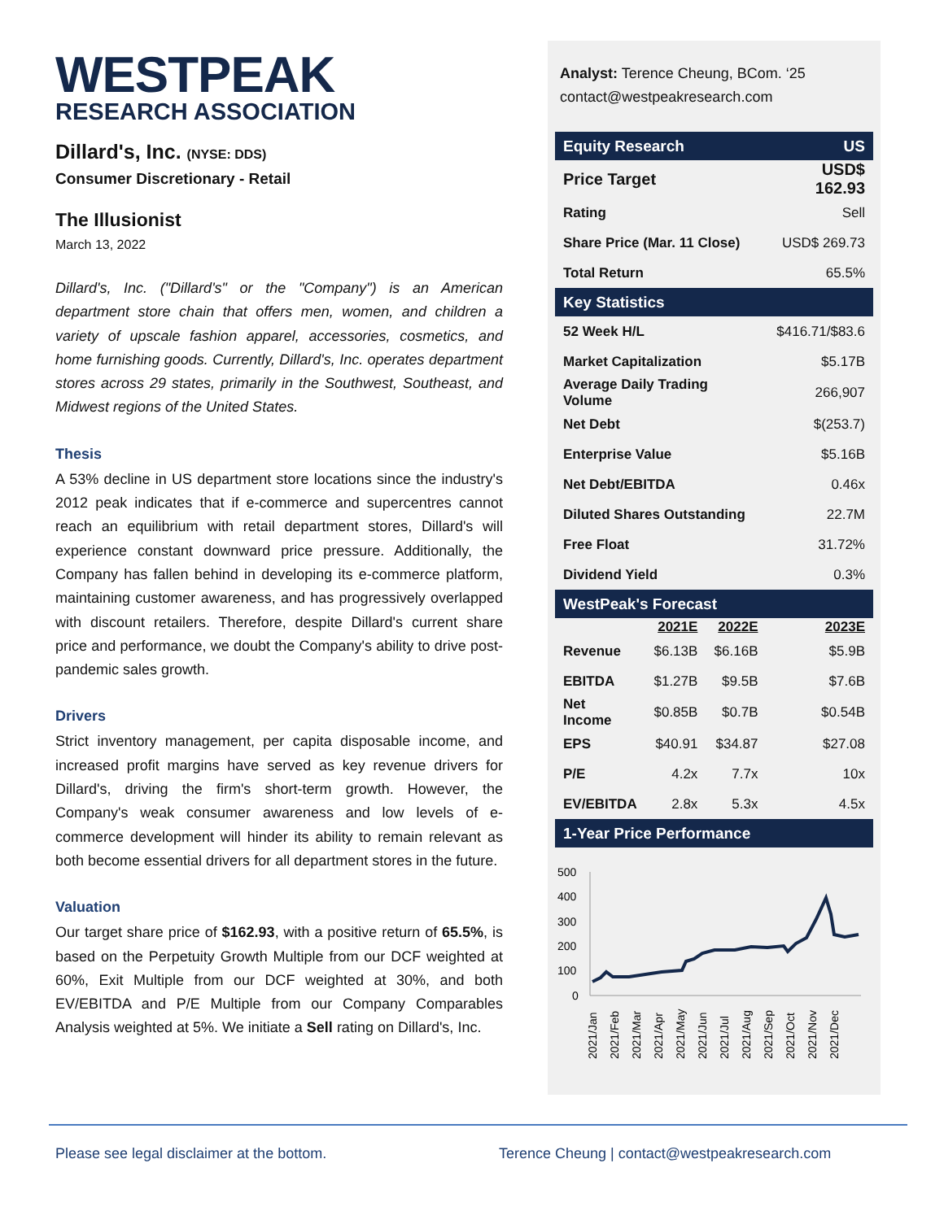WESTPEAK
RESEARCH ASSOCIATION
Dillard's, Inc. (NYSE: DDS)
Consumer Discretionary - Retail
The Illusionist
March 13, 2022
Dillard's, Inc. ("Dillard's" or the "Company") is an American department store chain that offers men, women, and children a variety of upscale fashion apparel, accessories, cosmetics, and home furnishing goods. Currently, Dillard's, Inc. operates department stores across 29 states, primarily in the Southwest, Southeast, and Midwest regions of the United States.
Thesis
A 53% decline in US department store locations since the industry's 2012 peak indicates that if e-commerce and supercentres cannot reach an equilibrium with retail department stores, Dillard's will experience constant downward price pressure. Additionally, the Company has fallen behind in developing its e-commerce platform, maintaining customer awareness, and has progressively overlapped with discount retailers. Therefore, despite Dillard's current share price and performance, we doubt the Company's ability to drive post-pandemic sales growth.
Drivers
Strict inventory management, per capita disposable income, and increased profit margins have served as key revenue drivers for Dillard's, driving the firm's short-term growth. However, the Company's weak consumer awareness and low levels of e-commerce development will hinder its ability to remain relevant as both become essential drivers for all department stores in the future.
Valuation
Our target share price of $162.93, with a positive return of 65.5%, is based on the Perpetuity Growth Multiple from our DCF weighted at 60%, Exit Multiple from our DCF weighted at 30%, and both EV/EBITDA and P/E Multiple from our Company Comparables Analysis weighted at 5%. We initiate a Sell rating on Dillard's, Inc.
Analyst: Terence Cheung, BCom. ‘25
contact@westpeakresearch.com
| Equity Research | | | US |
| Price Target | | | USD$ 162.93 |
| Rating | | | Sell |
| Share Price (Mar. 11 Close) | | | USD$ 269.73 |
| Total Return | | | 65.5% |
| Key Statistics | | | |
| 52 Week H/L | | | $416.71/$83.6 |
| Market Capitalization | | | $5.17B |
| Average Daily Trading Volume | | | 266,907 |
| Net Debt | | | $(253.7) |
| Enterprise Value | | | $5.16B |
| Net Debt/EBITDA | | | 0.46x |
| Diluted Shares Outstanding | | | 22.7M |
| Free Float | | | 31.72% |
| Dividend Yield | | | 0.3% |
| WestPeak's Forecast | | | |
| | 2021E | 2022E | 2023E |
| Revenue | $6.13B | $6.16B | $5.9B |
| EBITDA | $1.27B | $9.5B | $7.6B |
| Net Income | $0.85B | $0.7B | $0.54B |
| EPS | $40.91 | $34.87 | $27.08 |
| P/E | 4.2x | 7.7x | 10x |
| EV/EBITDA | 2.8x | 5.3x | 4.5x |
| 1-Year Price Performance | | | |
500
400
300
200
100
0
2021/Jan
2021/Feb
2021/Mar
2021/Apr
2021/May
2021/Jun
2021/Jul
2021/Aug
2021/Sep
2021/Oct
2021/Nov
2021/Dec
Please see legal disclaimer at the bottom.
Terence Cheung | contact@westpeakresearch.com